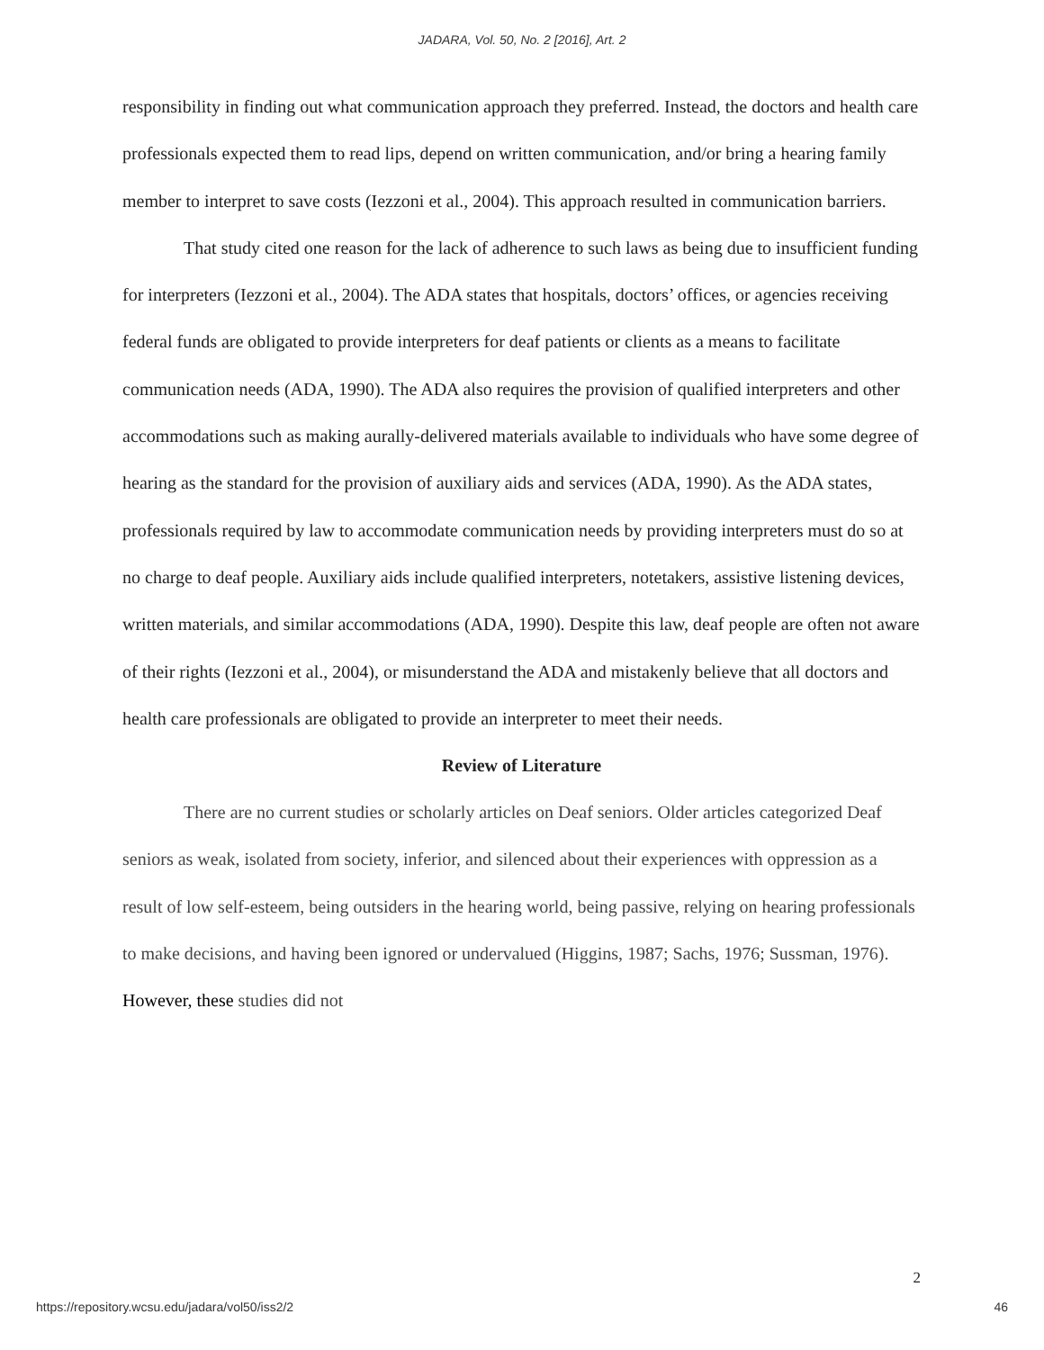JADARA, Vol. 50, No. 2 [2016], Art. 2
responsibility in finding out what communication approach they preferred. Instead, the doctors and health care professionals expected them to read lips, depend on written communication, and/or bring a hearing family member to interpret to save costs (Iezzoni et al., 2004). This approach resulted in communication barriers.
That study cited one reason for the lack of adherence to such laws as being due to insufficient funding for interpreters (Iezzoni et al., 2004). The ADA states that hospitals, doctors’ offices, or agencies receiving federal funds are obligated to provide interpreters for deaf patients or clients as a means to facilitate communication needs (ADA, 1990). The ADA also requires the provision of qualified interpreters and other accommodations such as making aurally-delivered materials available to individuals who have some degree of hearing as the standard for the provision of auxiliary aids and services (ADA, 1990). As the ADA states, professionals required by law to accommodate communication needs by providing interpreters must do so at no charge to deaf people. Auxiliary aids include qualified interpreters, notetakers, assistive listening devices, written materials, and similar accommodations (ADA, 1990). Despite this law, deaf people are often not aware of their rights (Iezzoni et al., 2004), or misunderstand the ADA and mistakenly believe that all doctors and health care professionals are obligated to provide an interpreter to meet their needs.
Review of Literature
There are no current studies or scholarly articles on Deaf seniors. Older articles categorized Deaf seniors as weak, isolated from society, inferior, and silenced about their experiences with oppression as a result of low self-esteem, being outsiders in the hearing world, being passive, relying on hearing professionals to make decisions, and having been ignored or undervalued (Higgins, 1987; Sachs, 1976; Sussman, 1976). However, these studies did not
2
https://repository.wcsu.edu/jadara/vol50/iss2/2 46